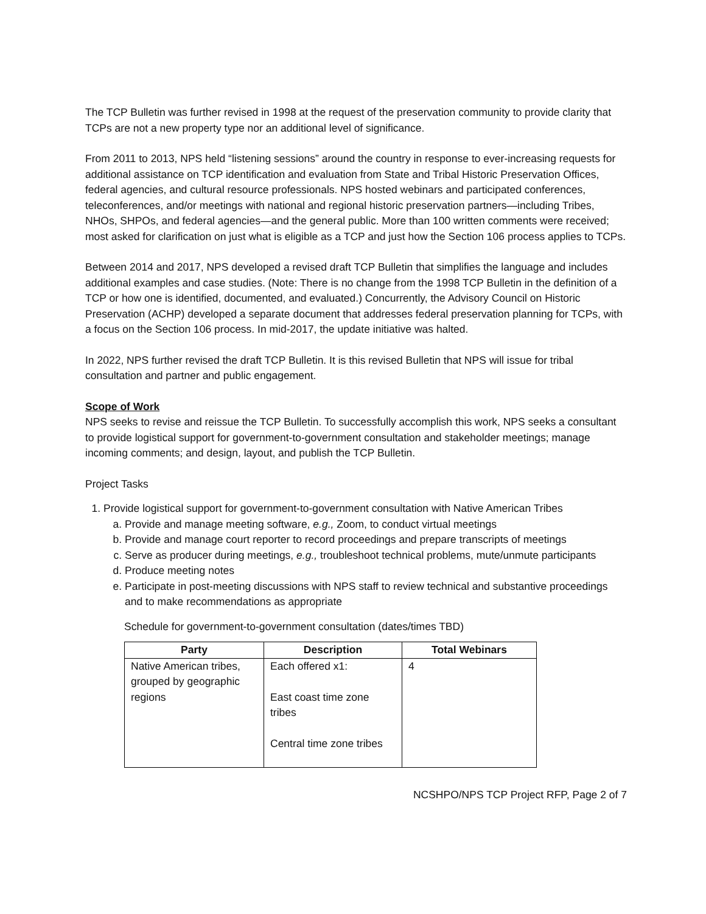The TCP Bulletin was further revised in 1998 at the request of the preservation community to provide clarity that TCPs are not a new property type nor an additional level of significance.
From 2011 to 2013, NPS held “listening sessions” around the country in response to ever-increasing requests for additional assistance on TCP identification and evaluation from State and Tribal Historic Preservation Offices, federal agencies, and cultural resource professionals. NPS hosted webinars and participated conferences, teleconferences, and/or meetings with national and regional historic preservation partners—including Tribes, NHOs, SHPOs, and federal agencies—and the general public. More than 100 written comments were received; most asked for clarification on just what is eligible as a TCP and just how the Section 106 process applies to TCPs.
Between 2014 and 2017, NPS developed a revised draft TCP Bulletin that simplifies the language and includes additional examples and case studies. (Note: There is no change from the 1998 TCP Bulletin in the definition of a TCP or how one is identified, documented, and evaluated.) Concurrently, the Advisory Council on Historic Preservation (ACHP) developed a separate document that addresses federal preservation planning for TCPs, with a focus on the Section 106 process. In mid-2017, the update initiative was halted.
In 2022, NPS further revised the draft TCP Bulletin. It is this revised Bulletin that NPS will issue for tribal consultation and partner and public engagement.
Scope of Work
NPS seeks to revise and reissue the TCP Bulletin. To successfully accomplish this work, NPS seeks a consultant to provide logistical support for government-to-government consultation and stakeholder meetings; manage incoming comments; and design, layout, and publish the TCP Bulletin.
Project Tasks
1. Provide logistical support for government-to-government consultation with Native American Tribes
a. Provide and manage meeting software, e.g., Zoom, to conduct virtual meetings
b. Provide and manage court reporter to record proceedings and prepare transcripts of meetings
c. Serve as producer during meetings, e.g., troubleshoot technical problems, mute/unmute participants
d. Produce meeting notes
e. Participate in post-meeting discussions with NPS staff to review technical and substantive proceedings and to make recommendations as appropriate
Schedule for government-to-government consultation (dates/times TBD)
| Party | Description | Total Webinars |
| --- | --- | --- |
| Native American tribes, grouped by geographic regions | Each offered x1: East coast time zone tribes Central time zone tribes | 4 |
NCSHPO/NPS TCP Project RFP, Page 2 of 7